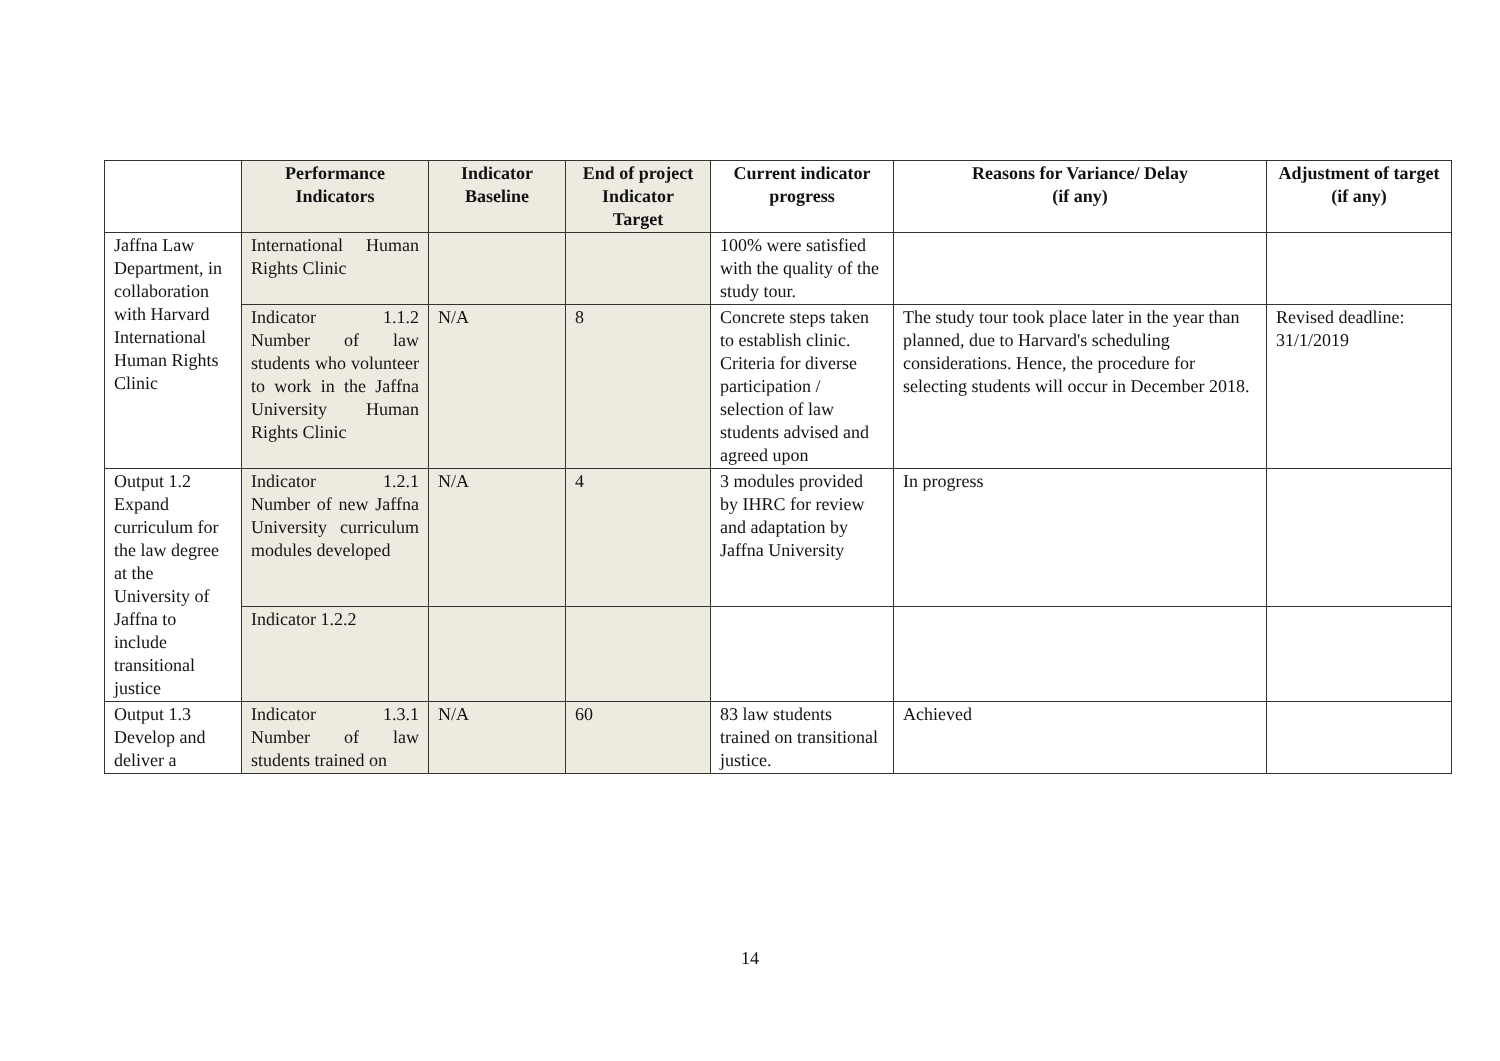| | Performance Indicators | Indicator Baseline | End of project Indicator Target | Current indicator progress | Reasons for Variance/ Delay (if any) | Adjustment of target (if any) |
| --- | --- | --- | --- | --- | --- | --- |
| Jaffna Law Department, in collaboration with Harvard International Human Rights Clinic | International Human Rights Clinic | | | 100% were satisfied with the quality of the study tour. | | |
| | Indicator 1.1.2 Number of law students who volunteer to work in the Jaffna University Human Rights Clinic | N/A | 8 | Concrete steps taken to establish clinic. Criteria for diverse participation / selection of law students advised and agreed upon | The study tour took place later in the year than planned, due to Harvard's scheduling considerations. Hence, the procedure for selecting students will occur in December 2018. | Revised deadline: 31/1/2019 |
| Output 1.2 Expand curriculum for the law degree at the University of Jaffna to include transitional justice | Indicator 1.2.1 Number of new Jaffna University curriculum modules developed | N/A | 4 | 3 modules provided by IHRC for review and adaptation by Jaffna University | In progress | |
| | Indicator 1.2.2 | | | | | |
| Output 1.3 Develop and deliver a | Indicator 1.3.1 Number of law students trained on | N/A | 60 | 83 law students trained on transitional justice. | Achieved | |
14